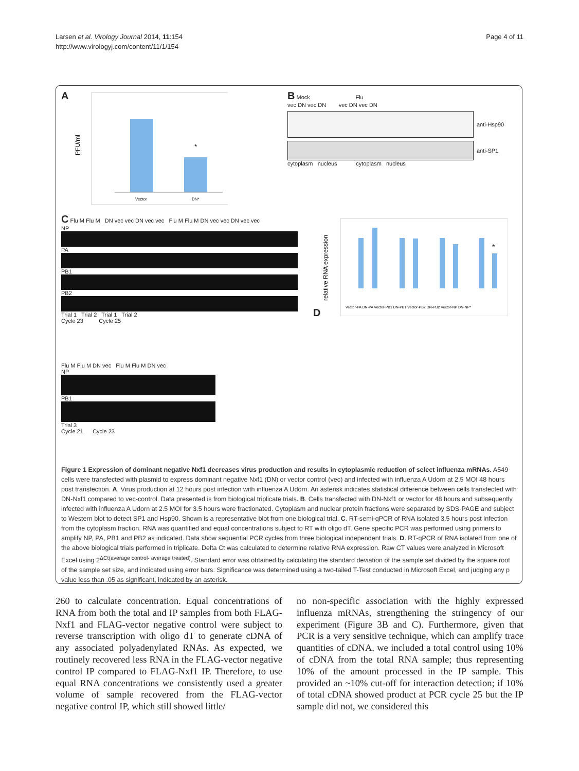Larsen et al. Virology Journal 2014, 11:154
http://www.virologyj.com/content/11/1/154
Page 4 of 11
A
PFU/ml
Vector
DN*
*
B Mock Flu
vec DN vec DN vec DN vec DN
anti-Hsp90
anti-SP1
cytoplasm nucleus cytoplasm nucleus
C Flu M Flu M DN vec vec DN vec vec Flu M Flu M DN vec vec DN vec vec
NP
PA
PB1
PB2
Trial 1 Trial 2 Trial 1 Trial 2
Cycle 23 Cycle 25
D
relative RNA expression
*
Vector-PA DN-PA Vector-PB1 DN-PB1 Vector-PB2 DN-PB2 Vector-NP DN-NP*
Flu M Flu M DN vec Flu M Flu M DN vec
NP
PB1
Trial 3
Cycle 21 Cycle 23
Figure 1 Expression of dominant negative Nxf1 decreases virus production and results in cytoplasmic reduction of select influenza mRNAs. A549 cells were transfected with plasmid to express dominant negative Nxf1 (DN) or vector control (vec) and infected with influenza A Udorn at 2.5 MOI 48 hours post transfection. A. Virus production at 12 hours post infection with influenza A Udorn. An asterisk indicates statistical difference between cells transfected with DN-Nxf1 compared to vec-control. Data presented is from biological triplicate trials. B. Cells transfected with DN-Nxf1 or vector for 48 hours and subsequently infected with influenza A Udorn at 2.5 MOI for 3.5 hours were fractionated. Cytoplasm and nuclear protein fractions were separated by SDS-PAGE and subject to Western blot to detect SP1 and Hsp90. Shown is a representative blot from one biological trial. C. RT-semi-qPCR of RNA isolated 3.5 hours post infection from the cytoplasm fraction. RNA was quantified and equal concentrations subject to RT with oligo dT. Gene specific PCR was performed using primers to amplify NP, PA, PB1 and PB2 as indicated. Data show sequential PCR cycles from three biological independent trials. D. RT-qPCR of RNA isolated from one of the above biological trials performed in triplicate. Delta Ct was calculated to determine relative RNA expression. Raw CT values were analyzed in Microsoft Excel using 2<sup>ΔCt(average control- average treated)</sup>. Standard error was obtained by calculating the standard deviation of the sample set divided by the square root of the sample set size, and indicated using error bars. Significance was determined using a two-tailed T-Test conducted in Microsoft Excel, and judging any p value less than .05 as significant, indicated by an asterisk.
260 to calculate concentration. Equal concentrations of RNA from both the total and IP samples from both FLAG-Nxf1 and FLAG-vector negative control were subject to reverse transcription with oligo dT to generate cDNA of any associated polyadenylated RNAs. As expected, we routinely recovered less RNA in the FLAG-vector negative control IP compared to FLAG-Nxf1 IP. Therefore, to use equal RNA concentrations we consistently used a greater volume of sample recovered from the FLAG-vector negative control IP, which still showed little/
no non-specific association with the highly expressed influenza mRNAs, strengthening the stringency of our experiment (Figure 3B and C). Furthermore, given that PCR is a very sensitive technique, which can amplify trace quantities of cDNA, we included a total control using 10% of cDNA from the total RNA sample; thus representing 10% of the amount processed in the IP sample. This provided an ~10% cut-off for interaction detection; if 10% of total cDNA showed product at PCR cycle 25 but the IP sample did not, we considered this